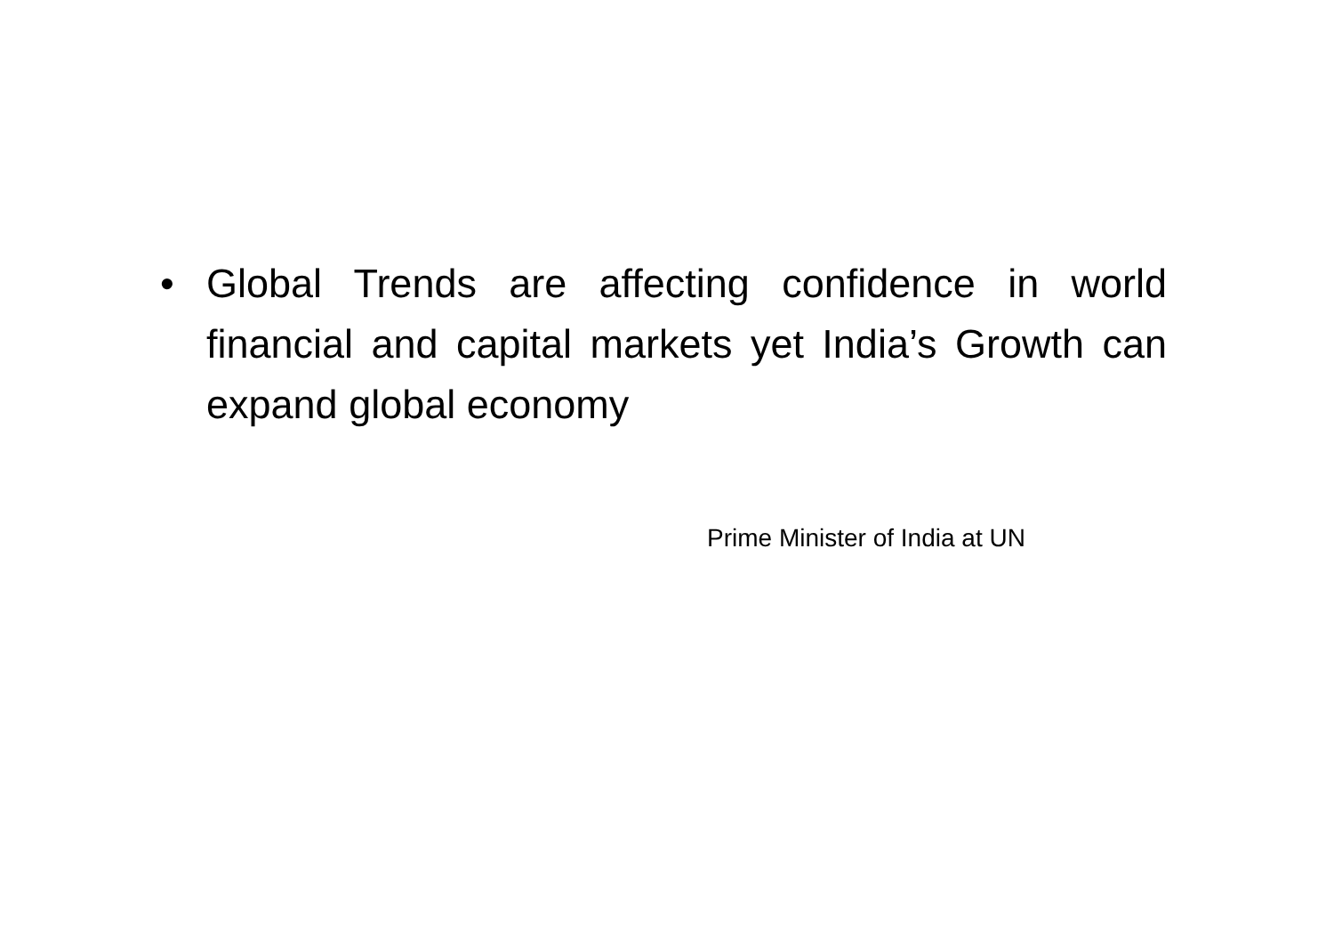• Global Trends are affecting confidence in world financial and capital markets yet India’s Growth can expand global economy
Prime Minister of India at UN